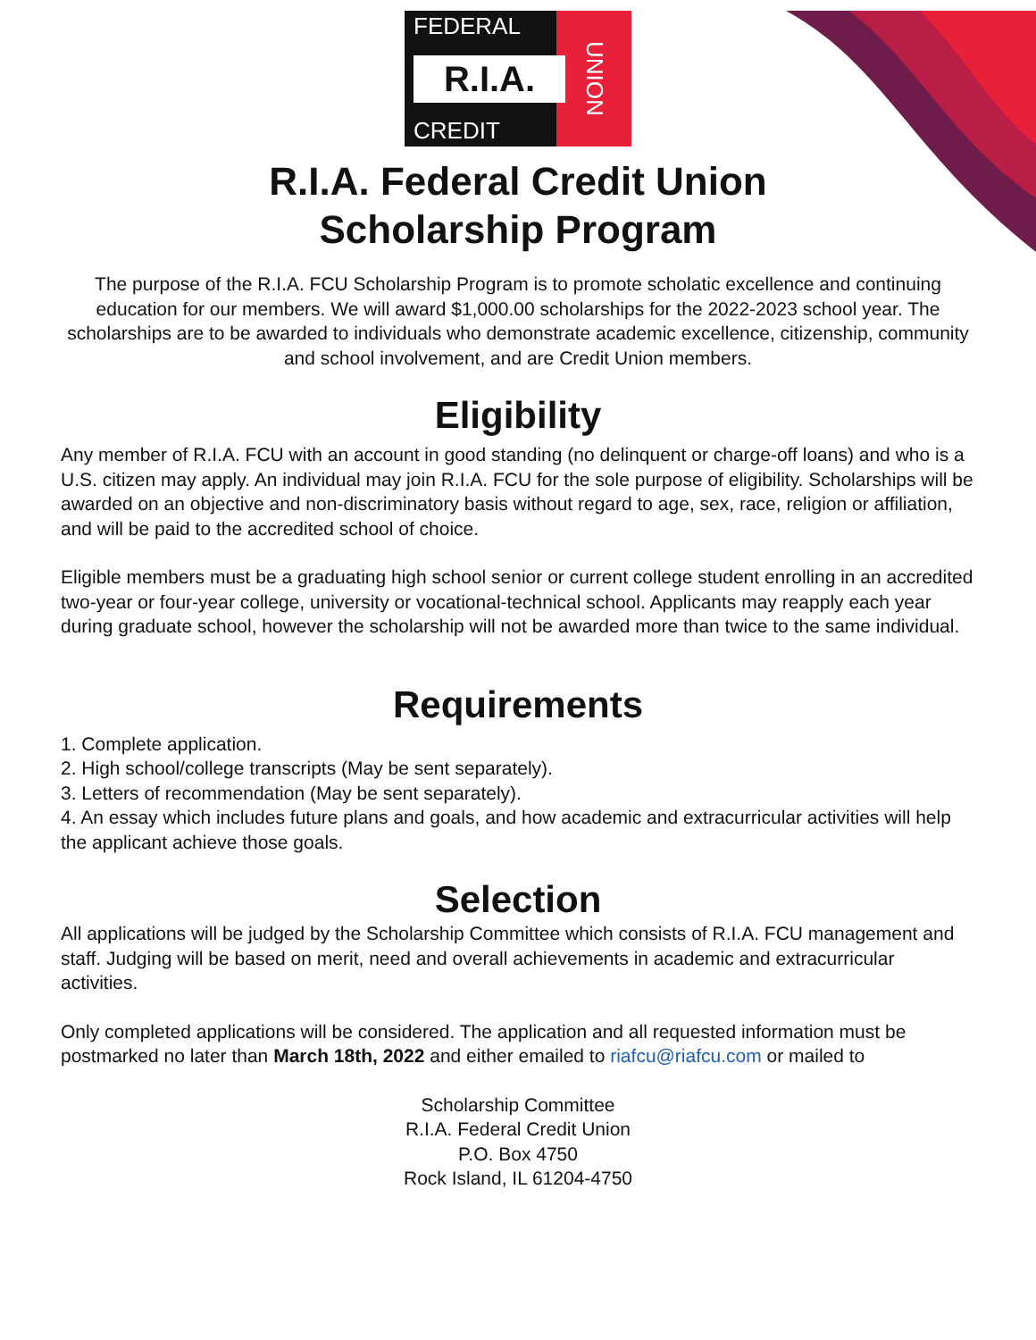FEDERAL
R.I.A.
CREDIT
UNION
R.I.A. Federal Credit Union
Scholarship Program
The purpose of the R.I.A. FCU Scholarship Program is to promote scholatic excellence and continuing education for our members. We will award $1,000.00 scholarships for the 2022-2023 school year. The scholarships are to be awarded to individuals who demonstrate academic excellence, citizenship, community and school involvement, and are Credit Union members.
Eligibility
Any member of R.I.A. FCU with an account in good standing (no delinquent or charge-off loans) and who is a U.S. citizen may apply. An individual may join R.I.A. FCU for the sole purpose of eligibility. Scholarships will be awarded on an objective and non-discriminatory basis without regard to age, sex, race, religion or affiliation, and will be paid to the accredited school of choice.
Eligible members must be a graduating high school senior or current college student enrolling in an accredited two-year or four-year college, university or vocational-technical school. Applicants may reapply each year during graduate school, however the scholarship will not be awarded more than twice to the same individual.
Requirements
1. Complete application.
2. High school/college transcripts (May be sent separately).
3. Letters of recommendation (May be sent separately).
4. An essay which includes future plans and goals, and how academic and extracurricular activities will help the applicant achieve those goals.
Selection
All applications will be judged by the Scholarship Committee which consists of R.I.A. FCU management and staff. Judging will be based on merit, need and overall achievements in academic and extracurricular activities.
Only completed applications will be considered. The application and all requested information must be postmarked no later than March 18th, 2022 and either emailed to riafcu@riafcu.com or mailed to
Scholarship Committee
R.I.A. Federal Credit Union
P.O. Box 4750
Rock Island, IL 61204-4750